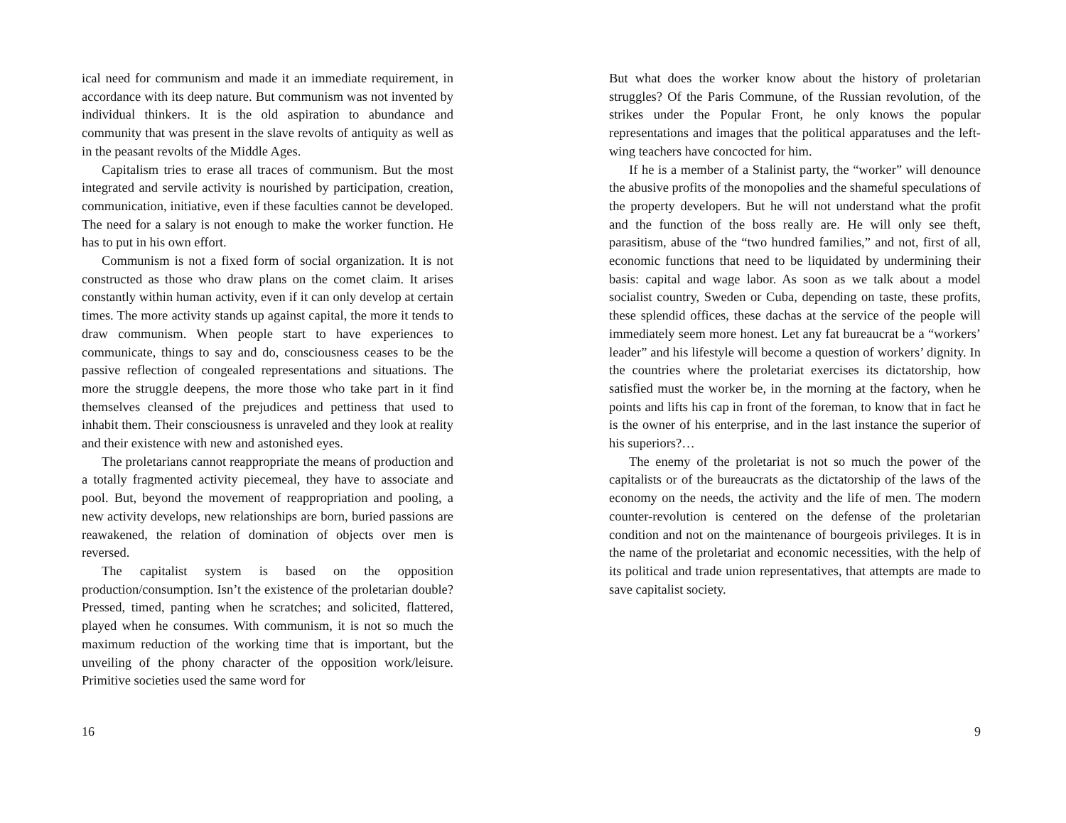ical need for communism and made it an immediate requirement, in accordance with its deep nature. But communism was not invented by individual thinkers. It is the old aspiration to abundance and community that was present in the slave revolts of antiquity as well as in the peasant revolts of the Middle Ages.
Capitalism tries to erase all traces of communism. But the most integrated and servile activity is nourished by participation, creation, communication, initiative, even if these faculties cannot be developed. The need for a salary is not enough to make the worker function. He has to put in his own effort.
Communism is not a fixed form of social organization. It is not constructed as those who draw plans on the comet claim. It arises constantly within human activity, even if it can only develop at certain times. The more activity stands up against capital, the more it tends to draw communism. When people start to have experiences to communicate, things to say and do, consciousness ceases to be the passive reflection of congealed representations and situations. The more the struggle deepens, the more those who take part in it find themselves cleansed of the prejudices and pettiness that used to inhabit them. Their consciousness is unraveled and they look at reality and their existence with new and astonished eyes.
The proletarians cannot reappropriate the means of production and a totally fragmented activity piecemeal, they have to associate and pool. But, beyond the movement of reappropriation and pooling, a new activity develops, new relationships are born, buried passions are reawakened, the relation of domination of objects over men is reversed.
The capitalist system is based on the opposition production/consumption. Isn’t the existence of the proletarian double? Pressed, timed, panting when he scratches; and solicited, flattered, played when he consumes. With communism, it is not so much the maximum reduction of the working time that is important, but the unveiling of the phony character of the opposition work/leisure. Primitive societies used the same word for
16
But what does the worker know about the history of proletarian struggles? Of the Paris Commune, of the Russian revolution, of the strikes under the Popular Front, he only knows the popular representations and images that the political apparatuses and the left-wing teachers have concocted for him.
If he is a member of a Stalinist party, the “worker” will denounce the abusive profits of the monopolies and the shameful speculations of the property developers. But he will not understand what the profit and the function of the boss really are. He will only see theft, parasitism, abuse of the “two hundred families,” and not, first of all, economic functions that need to be liquidated by undermining their basis: capital and wage labor. As soon as we talk about a model socialist country, Sweden or Cuba, depending on taste, these profits, these splendid offices, these dachas at the service of the people will immediately seem more honest. Let any fat bureaucrat be a “workers’ leader” and his lifestyle will become a question of workers’ dignity. In the countries where the proletariat exercises its dictatorship, how satisfied must the worker be, in the morning at the factory, when he points and lifts his cap in front of the foreman, to know that in fact he is the owner of his enterprise, and in the last instance the superior of his superiors?…
The enemy of the proletariat is not so much the power of the capitalists or of the bureaucrats as the dictatorship of the laws of the economy on the needs, the activity and the life of men. The modern counter-revolution is centered on the defense of the proletarian condition and not on the maintenance of bourgeois privileges. It is in the name of the proletariat and economic necessities, with the help of its political and trade union representatives, that attempts are made to save capitalist society.
9